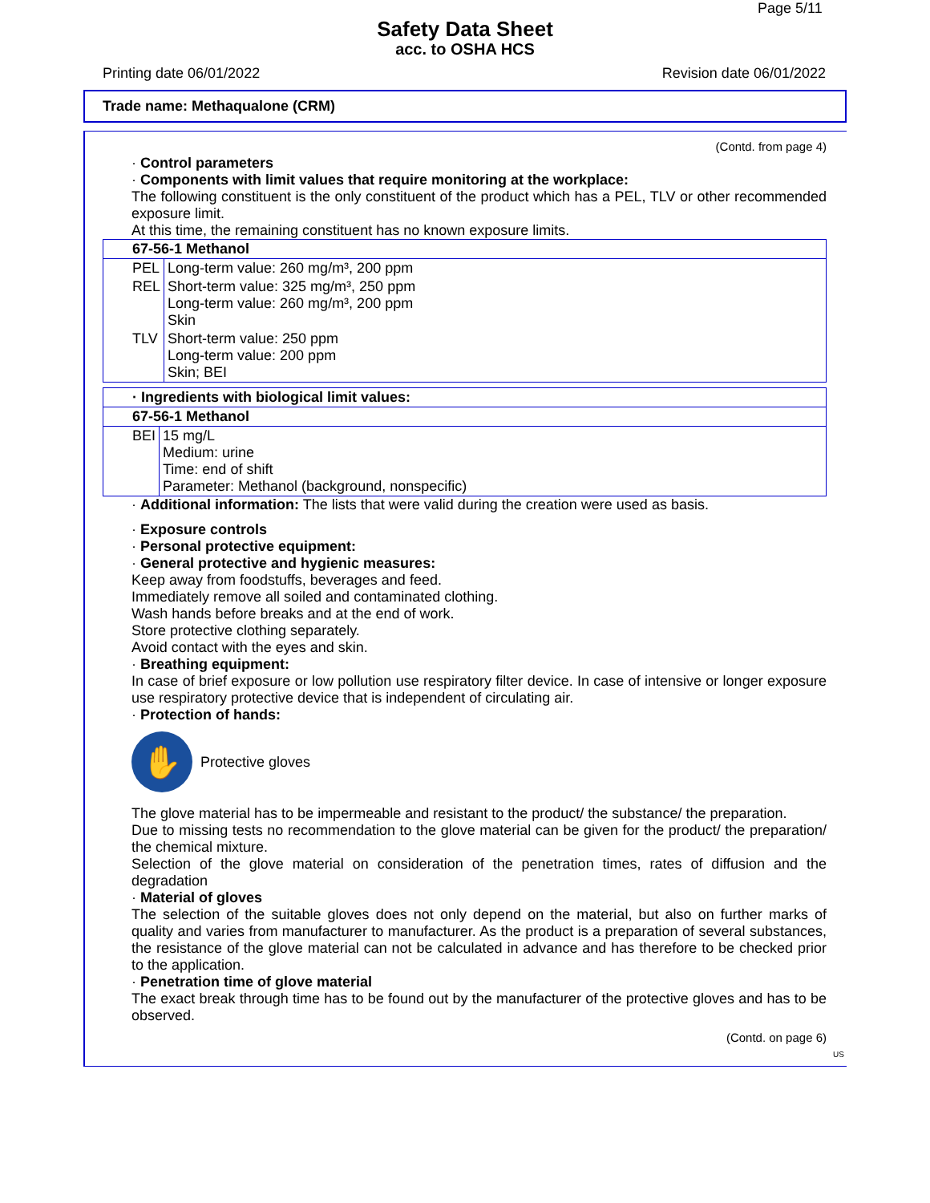Page 5/11
Safety Data Sheet
acc. to OSHA HCS
Printing date 06/01/2022 Revision date 06/01/2022
Trade name: Methaqualone (CRM)
(Contd. from page 4)
· Control parameters
· Components with limit values that require monitoring at the workplace:
The following constituent is the only constituent of the product which has a PEL, TLV or other recommended exposure limit.
At this time, the remaining constituent has no known exposure limits.
| 67-56-1 Methanol | |
| PEL | Long-term value: 260 mg/m³, 200 ppm |
| REL | Short-term value: 325 mg/m³, 250 ppm Long-term value: 260 mg/m³, 200 ppm Skin |
| TLV | Short-term value: 250 ppm Long-term value: 200 ppm Skin; BEI |
| · Ingredients with biological limit values: | |
| 67-56-1 Methanol | |
| BEI | 15 mg/L Medium: urine Time: end of shift Parameter: Methanol (background, nonspecific) |
· Additional information: The lists that were valid during the creation were used as basis.
· Exposure controls
· Personal protective equipment:
· General protective and hygienic measures:
Keep away from foodstuffs, beverages and feed.
Immediately remove all soiled and contaminated clothing.
Wash hands before breaks and at the end of work.
Store protective clothing separately.
Avoid contact with the eyes and skin.
· Breathing equipment:
In case of brief exposure or low pollution use respiratory filter device. In case of intensive or longer exposure use respiratory protective device that is independent of circulating air.
· Protection of hands:
✋
Protective gloves
The glove material has to be impermeable and resistant to the product/ the substance/ the preparation.
Due to missing tests no recommendation to the glove material can be given for the product/ the preparation/ the chemical mixture.
Selection of the glove material on consideration of the penetration times, rates of diffusion and the degradation
· Material of gloves
The selection of the suitable gloves does not only depend on the material, but also on further marks of quality and varies from manufacturer to manufacturer. As the product is a preparation of several substances, the resistance of the glove material can not be calculated in advance and has therefore to be checked prior to the application.
· Penetration time of glove material
The exact break through time has to be found out by the manufacturer of the protective gloves and has to be observed.
(Contd. on page 6)
US